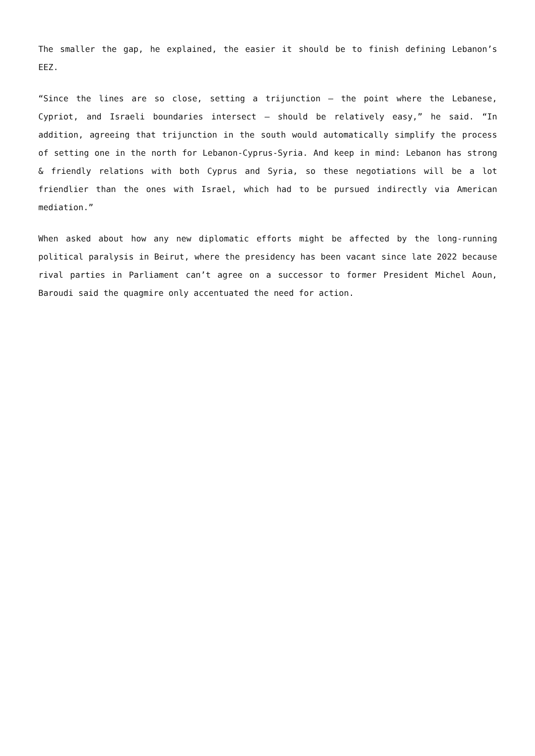The smaller the gap, he explained, the easier it should be to finish defining Lebanon’s EEZ.
“Since the lines are so close, setting a trijunction – the point where the Lebanese, Cypriot, and Israeli boundaries intersect – should be relatively easy,” he said. “In addition, agreeing that trijunction in the south would automatically simplify the process of setting one in the north for Lebanon-Cyprus-Syria. And keep in mind: Lebanon has strong & friendly relations with both Cyprus and Syria, so these negotiations will be a lot friendlier than the ones with Israel, which had to be pursued indirectly via American mediation.”
When asked about how any new diplomatic efforts might be affected by the long-running political paralysis in Beirut, where the presidency has been vacant since late 2022 because rival parties in Parliament can’t agree on a successor to former President Michel Aoun, Baroudi said the quagmire only accentuated the need for action.